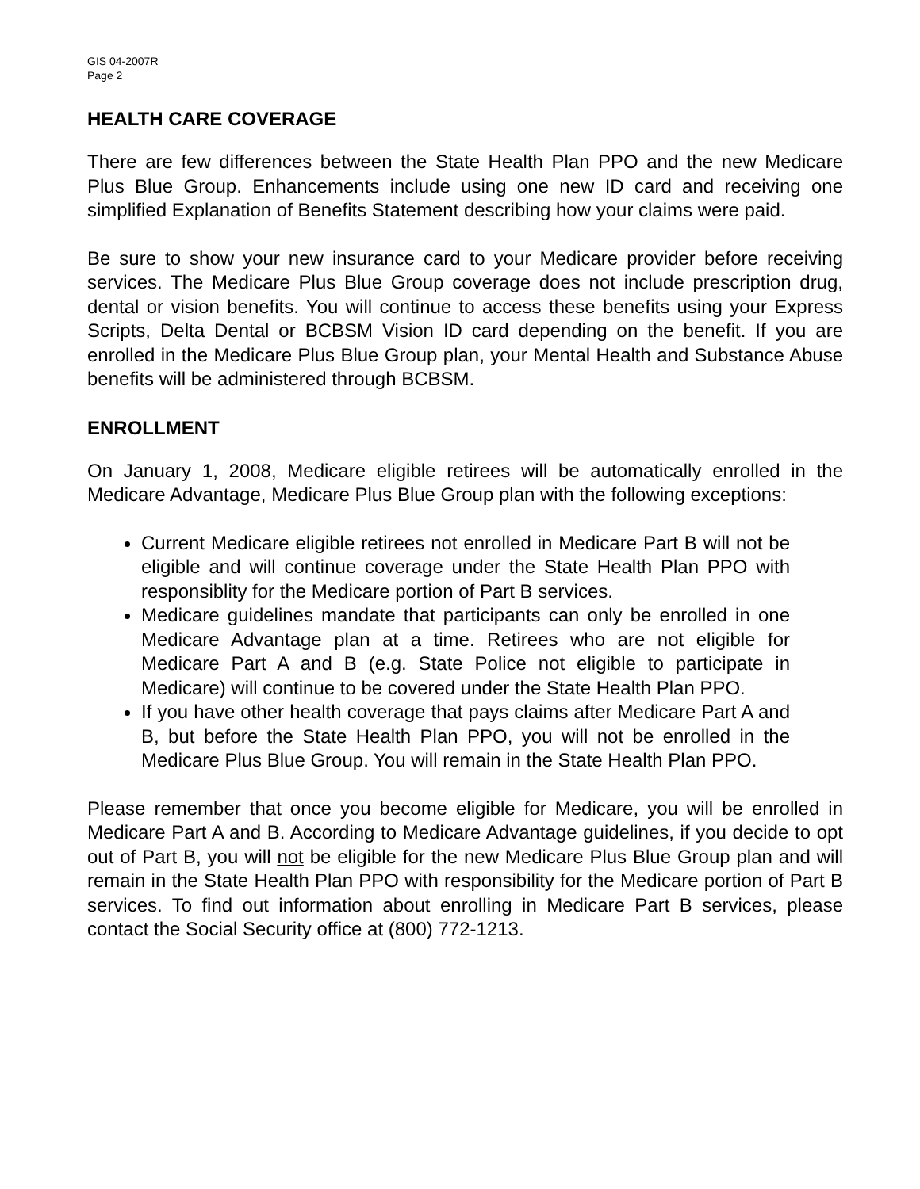GIS 04-2007R
Page 2
HEALTH CARE COVERAGE
There are few differences between the State Health Plan PPO and the new Medicare Plus Blue Group. Enhancements include using one new ID card and receiving one simplified Explanation of Benefits Statement describing how your claims were paid.
Be sure to show your new insurance card to your Medicare provider before receiving services. The Medicare Plus Blue Group coverage does not include prescription drug, dental or vision benefits. You will continue to access these benefits using your Express Scripts, Delta Dental or BCBSM Vision ID card depending on the benefit. If you are enrolled in the Medicare Plus Blue Group plan, your Mental Health and Substance Abuse benefits will be administered through BCBSM.
ENROLLMENT
On January 1, 2008, Medicare eligible retirees will be automatically enrolled in the Medicare Advantage, Medicare Plus Blue Group plan with the following exceptions:
Current Medicare eligible retirees not enrolled in Medicare Part B will not be eligible and will continue coverage under the State Health Plan PPO with responsiblity for the Medicare portion of Part B services.
Medicare guidelines mandate that participants can only be enrolled in one Medicare Advantage plan at a time. Retirees who are not eligible for Medicare Part A and B (e.g. State Police not eligible to participate in Medicare) will continue to be covered under the State Health Plan PPO.
If you have other health coverage that pays claims after Medicare Part A and B, but before the State Health Plan PPO, you will not be enrolled in the Medicare Plus Blue Group. You will remain in the State Health Plan PPO.
Please remember that once you become eligible for Medicare, you will be enrolled in Medicare Part A and B. According to Medicare Advantage guidelines, if you decide to opt out of Part B, you will not be eligible for the new Medicare Plus Blue Group plan and will remain in the State Health Plan PPO with responsibility for the Medicare portion of Part B services. To find out information about enrolling in Medicare Part B services, please contact the Social Security office at (800) 772-1213.